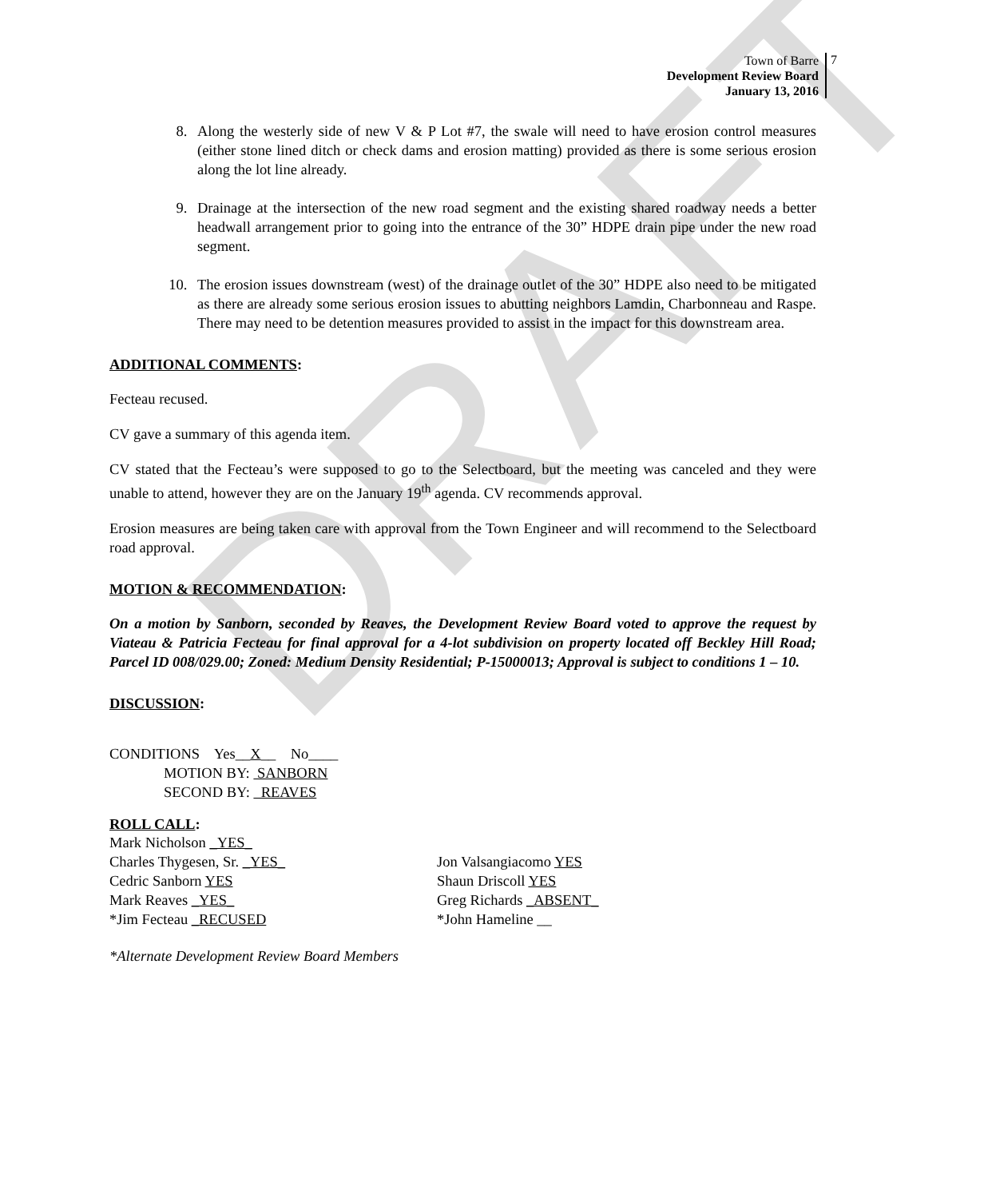DRAFT
Town of Barre
Development Review Board
January 13, 2016
7
8. Along the westerly side of new V & P Lot #7, the swale will need to have erosion control measures (either stone lined ditch or check dams and erosion matting) provided as there is some serious erosion along the lot line already.
9. Drainage at the intersection of the new road segment and the existing shared roadway needs a better headwall arrangement prior to going into the entrance of the 30” HDPE drain pipe under the new road segment.
10. The erosion issues downstream (west) of the drainage outlet of the 30” HDPE also need to be mitigated as there are already some serious erosion issues to abutting neighbors Lamdin, Charbonneau and Raspe. There may need to be detention measures provided to assist in the impact for this downstream area.
ADDITIONAL COMMENTS:
Fecteau recused.
CV gave a summary of this agenda item.
CV stated that the Fecteau’s were supposed to go to the Selectboard, but the meeting was canceled and they were unable to attend, however they are on the January 19<sup>th</sup> agenda. CV recommends approval.
Erosion measures are being taken care with approval from the Town Engineer and will recommend to the Selectboard road approval.
MOTION & RECOMMENDATION:
On a motion by Sanborn, seconded by Reaves, the Development Review Board voted to approve the request by Viateau & Patricia Fecteau for final approval for a 4-lot subdivision on property located off Beckley Hill Road; Parcel ID 008/029.00; Zoned: Medium Density Residential; P-15000013; Approval is subject to conditions 1 – 10.
DISCUSSION:
CONDITIONS Yes__X__ No____
MOTION BY: SANBORN
SECOND BY: REAVES
ROLL CALL:
Mark Nicholson _YES_
Charles Thygesen, Sr. _YES_ Jon Valsangiacomo YES
Cedric Sanborn YES Shaun Driscoll YES
Mark Reaves _YES_ Greg Richards _ABSENT_
*Jim Fecteau _RECUSED *John Hameline __
*Alternate Development Review Board Members